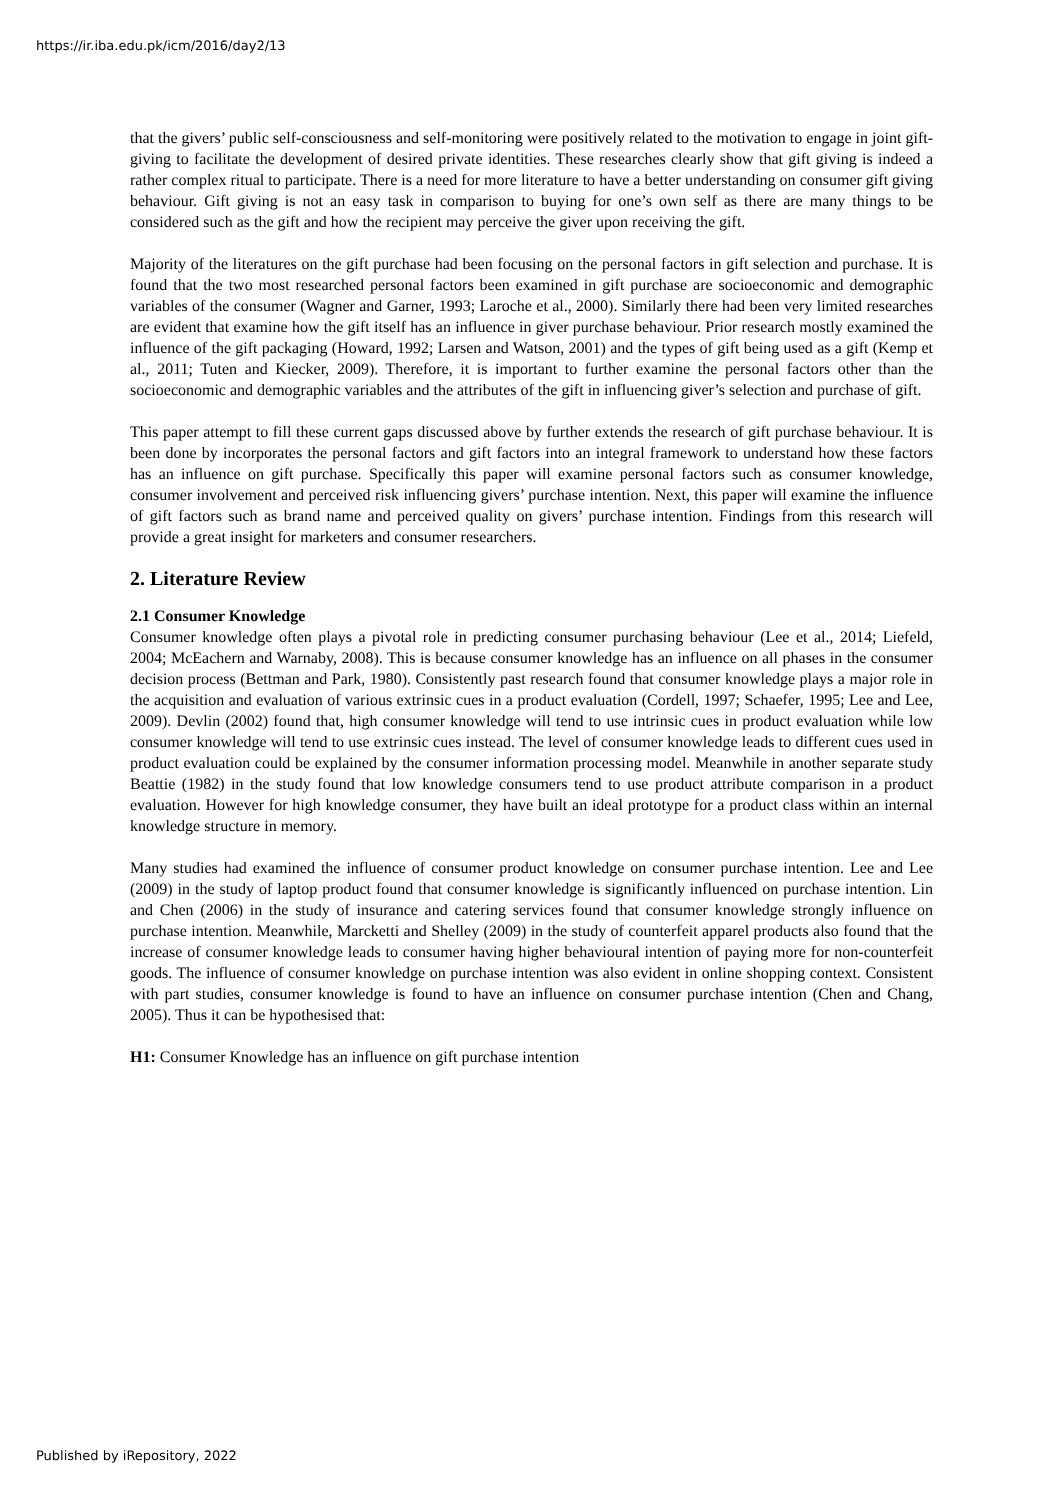https://ir.iba.edu.pk/icm/2016/day2/13
that the givers’ public self-consciousness and self-monitoring were positively related to the motivation to engage in joint gift-giving to facilitate the development of desired private identities. These researches clearly show that gift giving is indeed a rather complex ritual to participate. There is a need for more literature to have a better understanding on consumer gift giving behaviour. Gift giving is not an easy task in comparison to buying for one’s own self as there are many things to be considered such as the gift and how the recipient may perceive the giver upon receiving the gift.
Majority of the literatures on the gift purchase had been focusing on the personal factors in gift selection and purchase. It is found that the two most researched personal factors been examined in gift purchase are socioeconomic and demographic variables of the consumer (Wagner and Garner, 1993; Laroche et al., 2000). Similarly there had been very limited researches are evident that examine how the gift itself has an influence in giver purchase behaviour. Prior research mostly examined the influence of the gift packaging (Howard, 1992; Larsen and Watson, 2001) and the types of gift being used as a gift (Kemp et al., 2011; Tuten and Kiecker, 2009). Therefore, it is important to further examine the personal factors other than the socioeconomic and demographic variables and the attributes of the gift in influencing giver’s selection and purchase of gift.
This paper attempt to fill these current gaps discussed above by further extends the research of gift purchase behaviour. It is been done by incorporates the personal factors and gift factors into an integral framework to understand how these factors has an influence on gift purchase. Specifically this paper will examine personal factors such as consumer knowledge, consumer involvement and perceived risk influencing givers’ purchase intention. Next, this paper will examine the influence of gift factors such as brand name and perceived quality on givers’ purchase intention. Findings from this research will provide a great insight for marketers and consumer researchers.
2. Literature Review
2.1 Consumer Knowledge
Consumer knowledge often plays a pivotal role in predicting consumer purchasing behaviour (Lee et al., 2014; Liefeld, 2004; McEachern and Warnaby, 2008). This is because consumer knowledge has an influence on all phases in the consumer decision process (Bettman and Park, 1980). Consistently past research found that consumer knowledge plays a major role in the acquisition and evaluation of various extrinsic cues in a product evaluation (Cordell, 1997; Schaefer, 1995; Lee and Lee, 2009). Devlin (2002) found that, high consumer knowledge will tend to use intrinsic cues in product evaluation while low consumer knowledge will tend to use extrinsic cues instead. The level of consumer knowledge leads to different cues used in product evaluation could be explained by the consumer information processing model. Meanwhile in another separate study Beattie (1982) in the study found that low knowledge consumers tend to use product attribute comparison in a product evaluation. However for high knowledge consumer, they have built an ideal prototype for a product class within an internal knowledge structure in memory.
Many studies had examined the influence of consumer product knowledge on consumer purchase intention. Lee and Lee (2009) in the study of laptop product found that consumer knowledge is significantly influenced on purchase intention. Lin and Chen (2006) in the study of insurance and catering services found that consumer knowledge strongly influence on purchase intention. Meanwhile, Marcketti and Shelley (2009) in the study of counterfeit apparel products also found that the increase of consumer knowledge leads to consumer having higher behavioural intention of paying more for non-counterfeit goods. The influence of consumer knowledge on purchase intention was also evident in online shopping context. Consistent with part studies, consumer knowledge is found to have an influence on consumer purchase intention (Chen and Chang, 2005). Thus it can be hypothesised that:
H1: Consumer Knowledge has an influence on gift purchase intention
Published by iRepository, 2022